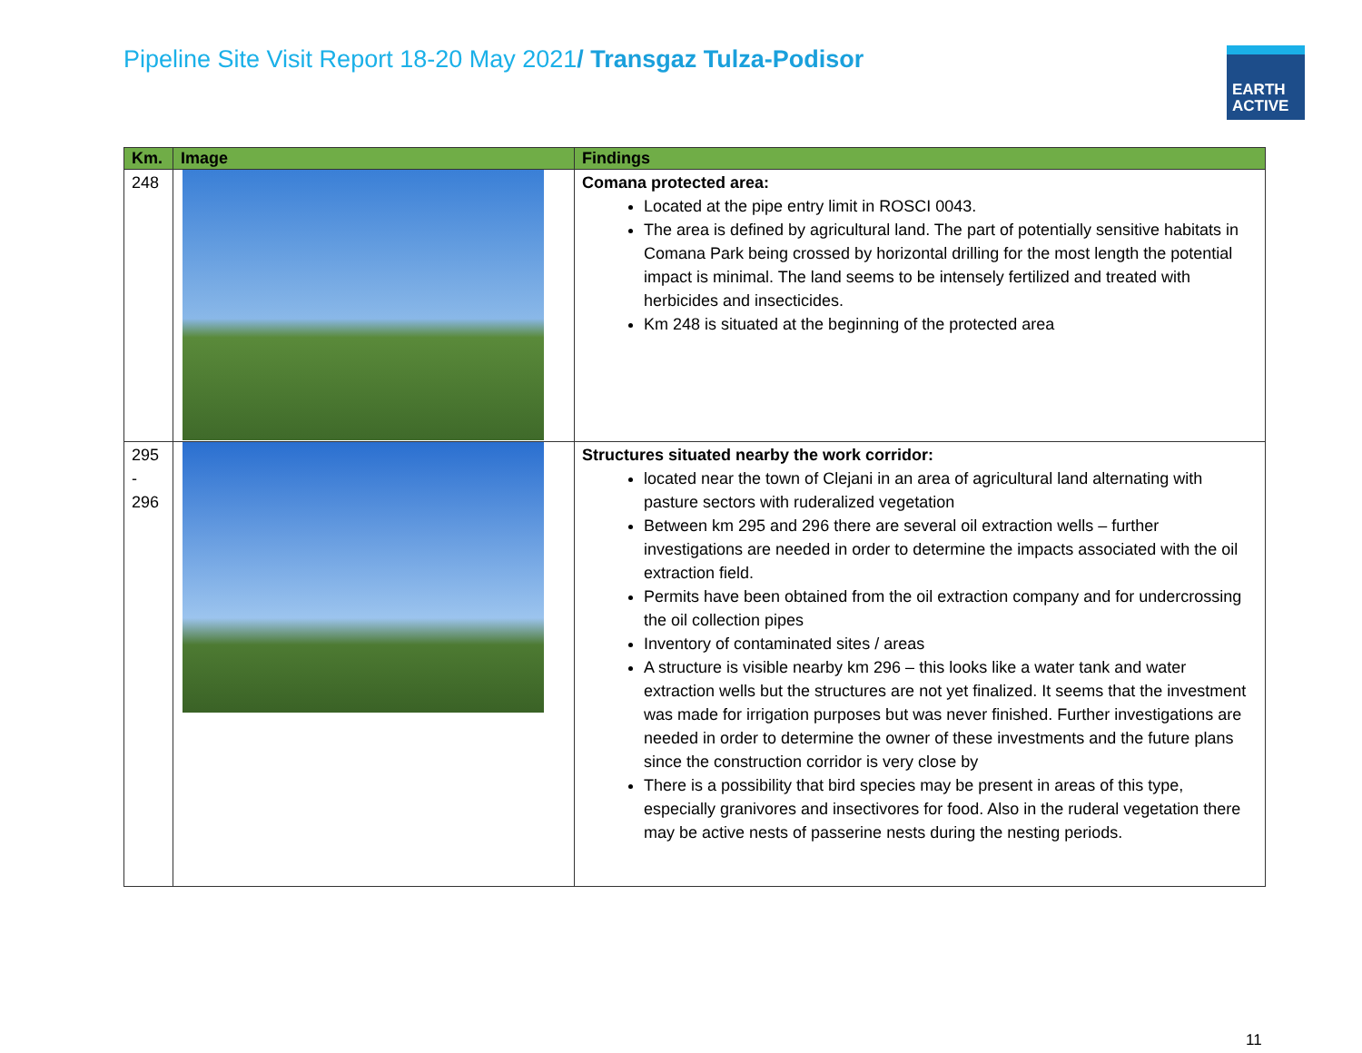Pipeline Site Visit Report 18-20 May 2021/ Transgaz Tulza-Podisor
EARTH
ACTIVE
| Km. | Image | Findings |
| --- | --- | --- |
| 248 | | Comana protected area: Located at the pipe entry limit in ROSCI 0043. The area is defined by agricultural land. The part of potentially sensitive habitats in Comana Park being crossed by horizontal drilling for the most length the potential impact is minimal. The land seems to be intensely fertilized and treated with herbicides and insecticides. Km 248 is situated at the beginning of the protected area |
| 295 - 296 | | Structures situated nearby the work corridor: located near the town of Clejani in an area of agricultural land alternating with pasture sectors with ruderalized vegetation Between km 295 and 296 there are several oil extraction wells – further investigations are needed in order to determine the impacts associated with the oil extraction field. Permits have been obtained from the oil extraction company and for undercrossing the oil collection pipes Inventory of contaminated sites / areas A structure is visible nearby km 296 – this looks like a water tank and water extraction wells but the structures are not yet finalized. It seems that the investment was made for irrigation purposes but was never finished. Further investigations are needed in order to determine the owner of these investments and the future plans since the construction corridor is very close by There is a possibility that bird species may be present in areas of this type, especially granivores and insectivores for food. Also in the ruderal vegetation there may be active nests of passerine nests during the nesting periods. |
11